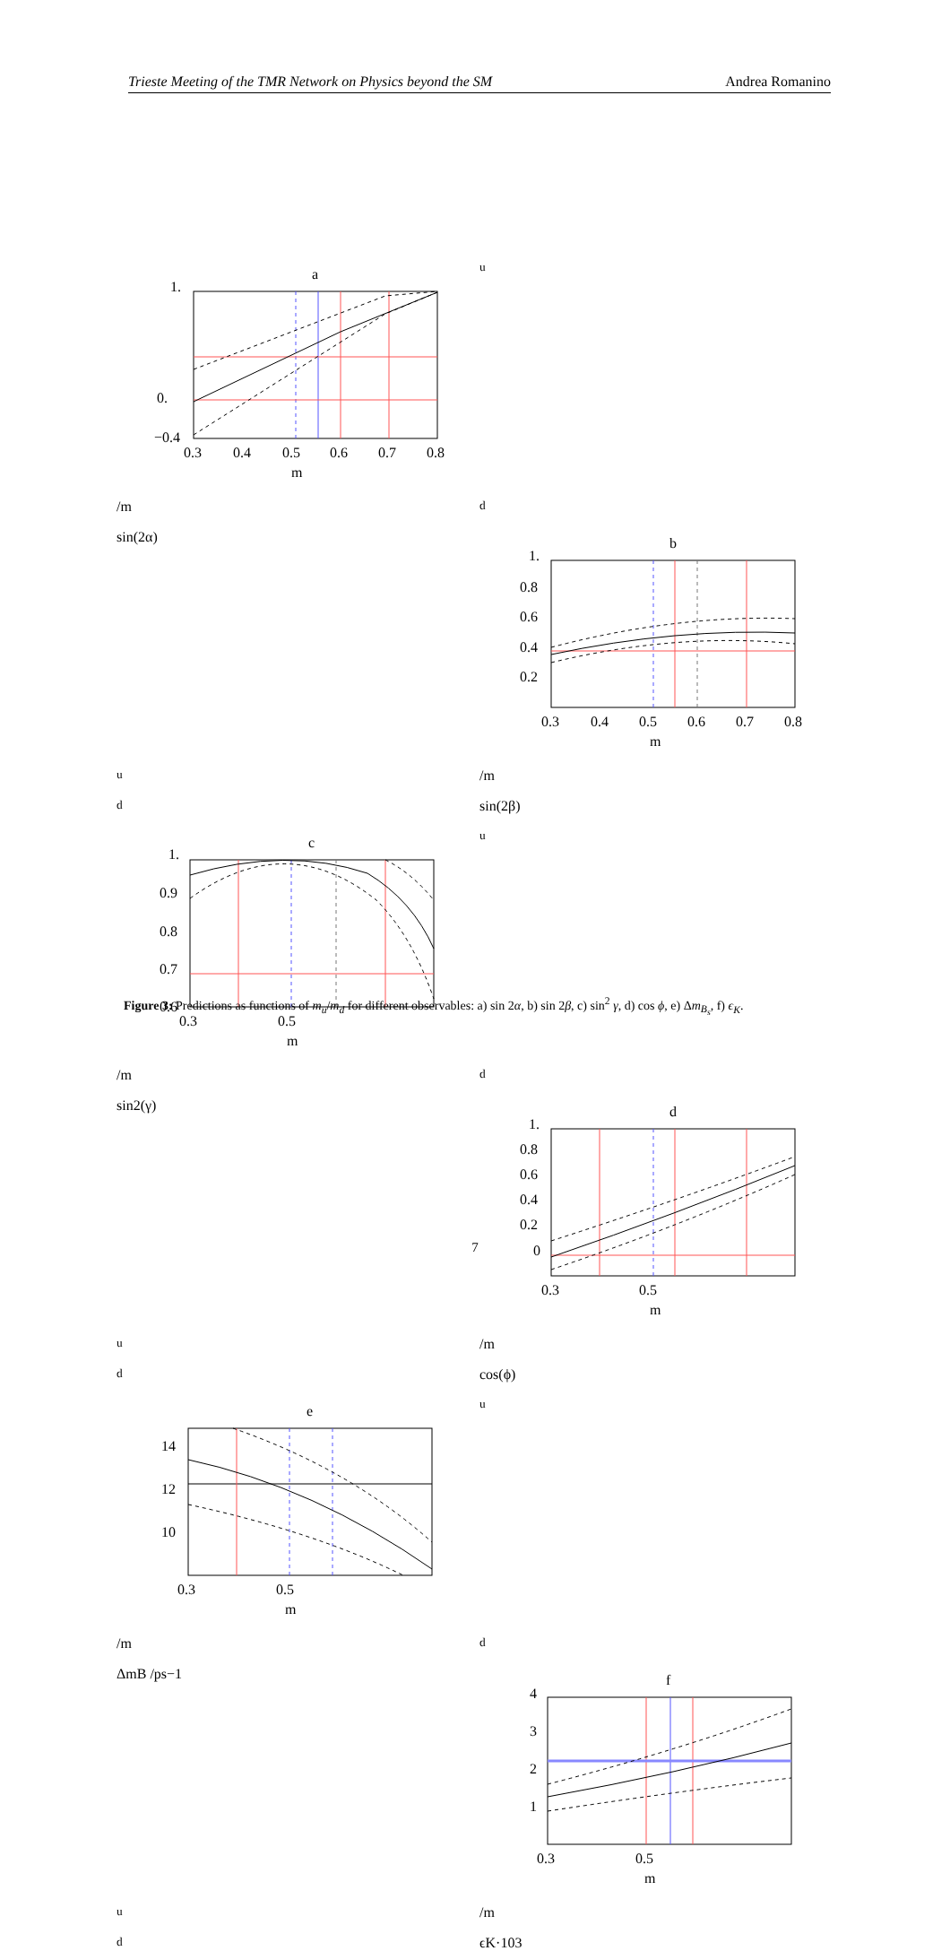Trieste Meeting of the TMR Network on Physics beyond the SM Andrea Romanino
a
1.
0.
−0.4
0.3
0.4
0.5
0.6
0.7
0.8
mu/md
sin(2α)
b
1.
0.8
0.6
0.4
0.2
0.3
0.4
0.5
0.6
0.7
0.8
mu/md
sin(2β)
c
1.
0.9
0.8
0.7
0.6
0.3
0.5
mu/md
sin2(γ)
d
1.
0.8
0.6
0.4
0.2
0
0.3
0.5
mu/md
cos(ϕ)
e
14
12
10
0.3
0.5
mu/md
ΔmB /ps−1
f
4
3
2
1
0.3
0.5
mu/md
ϵK·103
Figure 3: Predictions as functions of m<sub>u</sub>/m<sub>d</sub> for different observables: a) sin 2α, b) sin 2β, c) sin<sup>2</sup> γ, d) cos ϕ, e) Δm<sub>B<sub>s</sub></sub>, f) ϵ<sub>K</sub>.
7